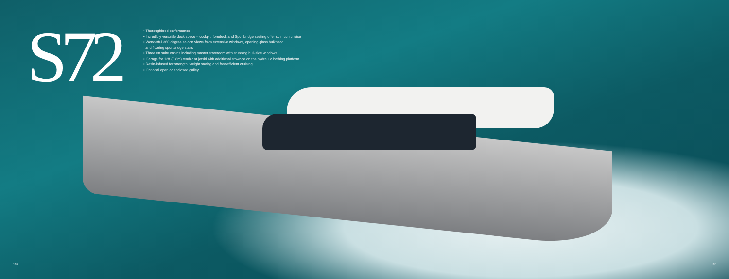S72
• Thoroughbred performance
• Incredibly versatile deck space – cockpit, foredeck and Sportbridge seating offer so much choice
• Wonderful 360 degree saloon views from extensive windows, opening glass bulkhead
and floating sportbridge stairs
• Three en suite cabins including master stateroom with stunning hull-side windows
• Garage for 12ft (3.8m) tender or jetski with additional stowage on the hydraulic bathing platform
• Resin-infused for strength, weight saving and fast efficient cruising
• Optional open or enclosed galley
184 185